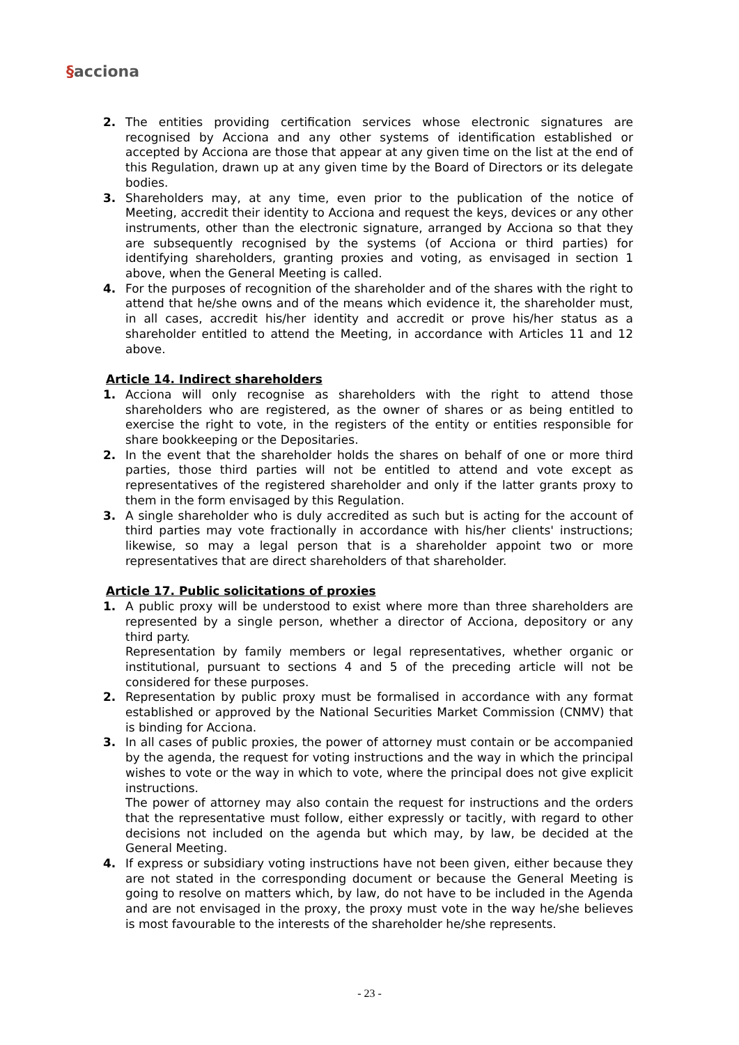§acciona
2. The entities providing certification services whose electronic signatures are recognised by Acciona and any other systems of identification established or accepted by Acciona are those that appear at any given time on the list at the end of this Regulation, drawn up at any given time by the Board of Directors or its delegate bodies.
3. Shareholders may, at any time, even prior to the publication of the notice of Meeting, accredit their identity to Acciona and request the keys, devices or any other instruments, other than the electronic signature, arranged by Acciona so that they are subsequently recognised by the systems (of Acciona or third parties) for identifying shareholders, granting proxies and voting, as envisaged in section 1 above, when the General Meeting is called.
4. For the purposes of recognition of the shareholder and of the shares with the right to attend that he/she owns and of the means which evidence it, the shareholder must, in all cases, accredit his/her identity and accredit or prove his/her status as a shareholder entitled to attend the Meeting, in accordance with Articles 11 and 12 above.
Article 14. Indirect shareholders
1. Acciona will only recognise as shareholders with the right to attend those shareholders who are registered, as the owner of shares or as being entitled to exercise the right to vote, in the registers of the entity or entities responsible for share bookkeeping or the Depositaries.
2. In the event that the shareholder holds the shares on behalf of one or more third parties, those third parties will not be entitled to attend and vote except as representatives of the registered shareholder and only if the latter grants proxy to them in the form envisaged by this Regulation.
3. A single shareholder who is duly accredited as such but is acting for the account of third parties may vote fractionally in accordance with his/her clients' instructions; likewise, so may a legal person that is a shareholder appoint two or more representatives that are direct shareholders of that shareholder.
Article 17. Public solicitations of proxies
1. A public proxy will be understood to exist where more than three shareholders are represented by a single person, whether a director of Acciona, depository or any third party.
Representation by family members or legal representatives, whether organic or institutional, pursuant to sections 4 and 5 of the preceding article will not be considered for these purposes.
2. Representation by public proxy must be formalised in accordance with any format established or approved by the National Securities Market Commission (CNMV) that is binding for Acciona.
3. In all cases of public proxies, the power of attorney must contain or be accompanied by the agenda, the request for voting instructions and the way in which the principal wishes to vote or the way in which to vote, where the principal does not give explicit instructions.
The power of attorney may also contain the request for instructions and the orders that the representative must follow, either expressly or tacitly, with regard to other decisions not included on the agenda but which may, by law, be decided at the General Meeting.
4. If express or subsidiary voting instructions have not been given, either because they are not stated in the corresponding document or because the General Meeting is going to resolve on matters which, by law, do not have to be included in the Agenda and are not envisaged in the proxy, the proxy must vote in the way he/she believes is most favourable to the interests of the shareholder he/she represents.
- 23 -